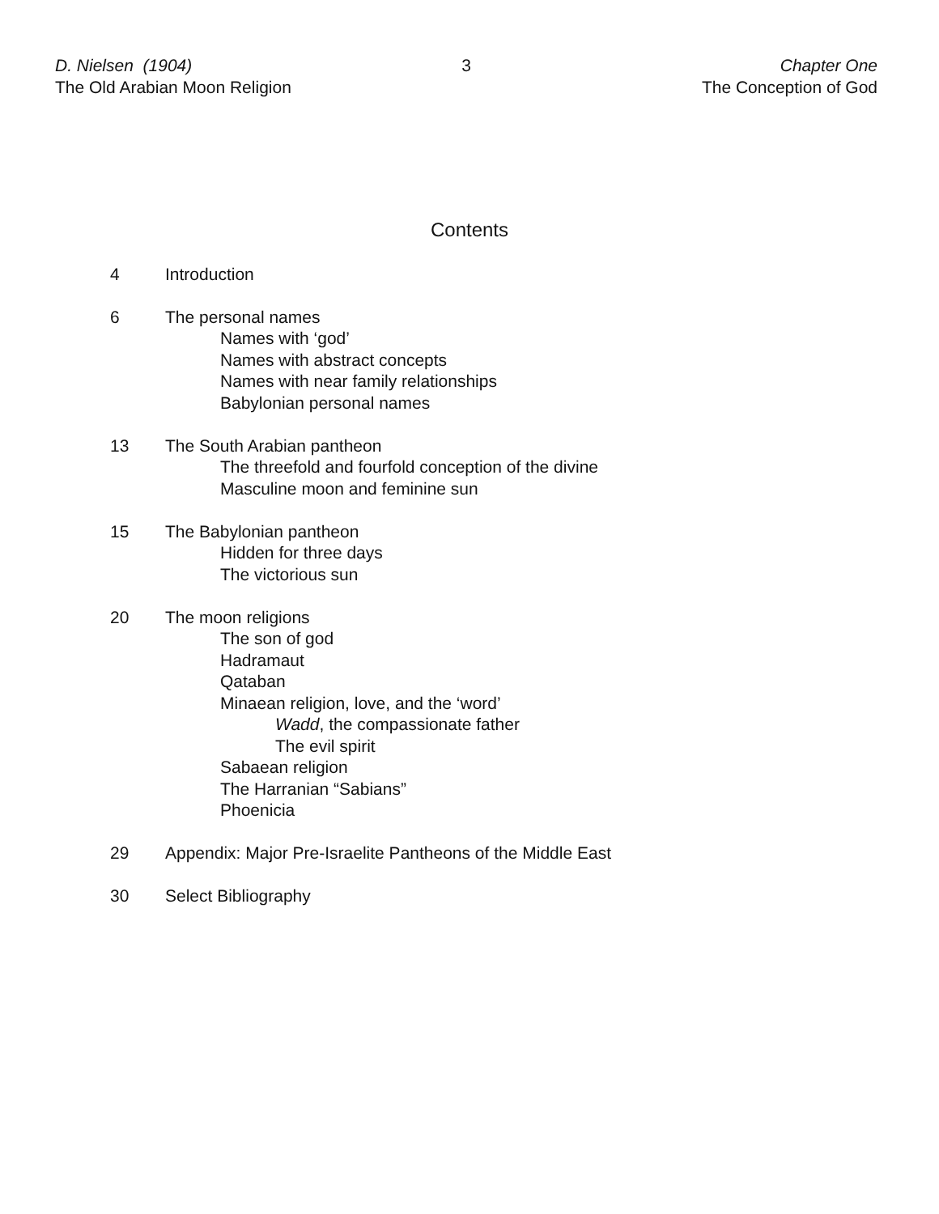D. Nielsen (1904)
The Old Arabian Moon Religion
3 Chapter One
The Conception of God
Contents
4 Introduction
6 The personal names
Names with ‘god’
Names with abstract concepts
Names with near family relationships
Babylonian personal names
13 The South Arabian pantheon
The threefold and fourfold conception of the divine
Masculine moon and feminine sun
15 The Babylonian pantheon
Hidden for three days
The victorious sun
20 The moon religions
The son of god
Hadramaut
Qataban
Minaean religion, love, and the ‘word’
Wadd, the compassionate father
The evil spirit
Sabaean religion
The Harranian “Sabians”
Phoenicia
29 Appendix: Major Pre-Israelite Pantheons of the Middle East
30 Select Bibliography